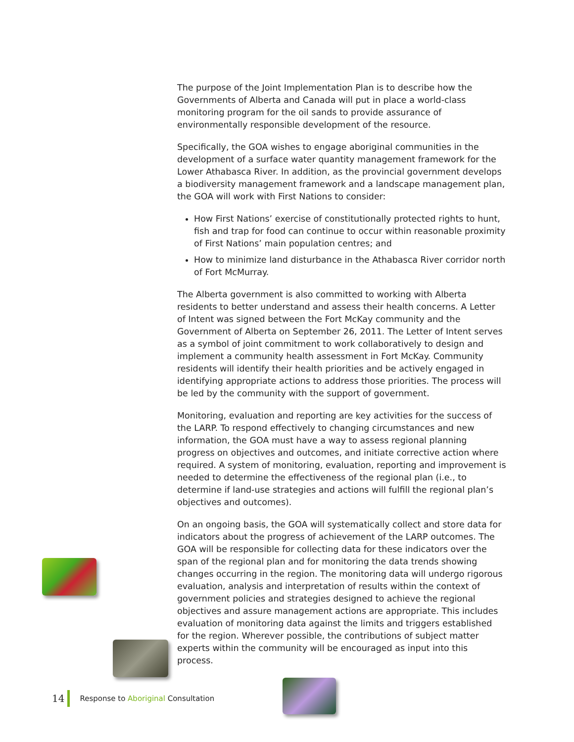The purpose of the Joint Implementation Plan is to describe how the Governments of Alberta and Canada will put in place a world-class monitoring program for the oil sands to provide assurance of environmentally responsible development of the resource.
Specifically, the GOA wishes to engage aboriginal communities in the development of a surface water quantity management framework for the Lower Athabasca River. In addition, as the provincial government develops a biodiversity management framework and a landscape management plan, the GOA will work with First Nations to consider:
How First Nations’ exercise of constitutionally protected rights to hunt, fish and trap for food can continue to occur within reasonable proximity of First Nations’ main population centres; and
How to minimize land disturbance in the Athabasca River corridor north of Fort McMurray.
The Alberta government is also committed to working with Alberta residents to better understand and assess their health concerns. A Letter of Intent was signed between the Fort McKay community and the Government of Alberta on September 26, 2011. The Letter of Intent serves as a symbol of joint commitment to work collaboratively to design and implement a community health assessment in Fort McKay. Community residents will identify their health priorities and be actively engaged in identifying appropriate actions to address those priorities. The process will be led by the community with the support of government.
Monitoring, evaluation and reporting are key activities for the success of the LARP. To respond effectively to changing circumstances and new information, the GOA must have a way to assess regional planning progress on objectives and outcomes, and initiate corrective action where required. A system of monitoring, evaluation, reporting and improvement is needed to determine the effectiveness of the regional plan (i.e., to determine if land-use strategies and actions will fulfill the regional plan’s objectives and outcomes).
On an ongoing basis, the GOA will systematically collect and store data for indicators about the progress of achievement of the LARP outcomes. The GOA will be responsible for collecting data for these indicators over the span of the regional plan and for monitoring the data trends showing changes occurring in the region. The monitoring data will undergo rigorous evaluation, analysis and interpretation of results within the context of government policies and strategies designed to achieve the regional objectives and assure management actions are appropriate. This includes evaluation of monitoring data against the limits and triggers established for the region. Wherever possible, the contributions of subject matter experts within the community will be encouraged as input into this process.
14 Response to Aboriginal Consultation